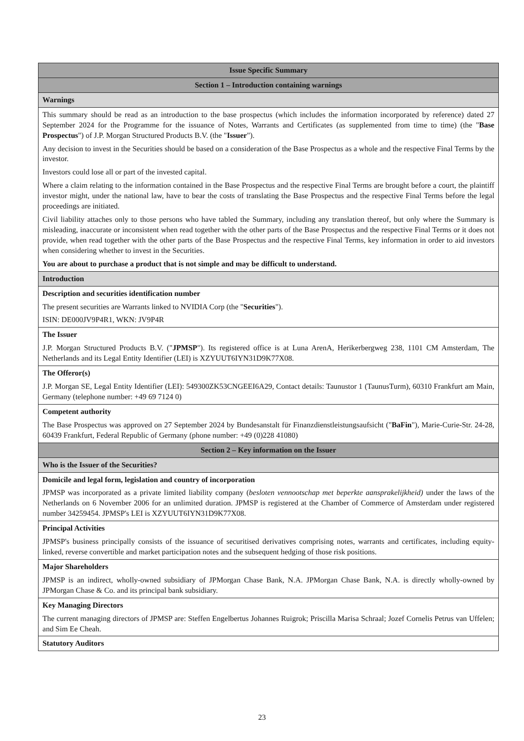| Issue Specific Summary |
| Section 1 – Introduction containing warnings |
| Warnings |
| This summary should be read as an introduction to the base prospectus (which includes the information incorporated by reference) dated 27 September 2024 for the Programme for the issuance of Notes, Warrants and Certificates (as supplemented from time to time) (the " Base Prospectus ") of J.P. Morgan Structured Products B.V. (the " Issuer "). Any decision to invest in the Securities should be based on a consideration of the Base Prospectus as a whole and the respective Final Terms by the investor. Investors could lose all or part of the invested capital. Where a claim relating to the information contained in the Base Prospectus and the respective Final Terms are brought before a court, the plaintiff investor might, under the national law, have to bear the costs of translating the Base Prospectus and the respective Final Terms before the legal proceedings are initiated. Civil liability attaches only to those persons who have tabled the Summary, including any translation thereof, but only where the Summary is misleading, inaccurate or inconsistent when read together with the other parts of the Base Prospectus and the respective Final Terms or it does not provide, when read together with the other parts of the Base Prospectus and the respective Final Terms, key information in order to aid investors when considering whether to invest in the Securities. You are about to purchase a product that is not simple and may be difficult to understand. |
| Introduction |
| Description and securities identification number The present securities are Warrants linked to NVIDIA Corp (the " Securities "). ISIN: DE000JV9P4R1, WKN: JV9P4R |
| The Issuer J.P. Morgan Structured Products B.V. (" JPMSP "). Its registered office is at Luna ArenA, Herikerbergweg 238, 1101 CM Amsterdam, The Netherlands and its Legal Entity Identifier (LEI) is XZYUUT6IYN31D9K77X08. |
| The Offeror(s) J.P. Morgan SE, Legal Entity Identifier (LEI): 549300ZK53CNGEEI6A29, Contact details: Taunustor 1 (TaunusTurm), 60310 Frankfurt am Main, Germany (telephone number: +49 69 7124 0) |
| Competent authority The Base Prospectus was approved on 27 September 2024 by Bundesanstalt für Finanzdienstleistungsaufsicht (" BaFin "), Marie-Curie-Str. 24-28, 60439 Frankfurt, Federal Republic of Germany (phone number: +49 (0)228 41080) |
| Section 2 – Key information on the Issuer |
| Who is the Issuer of the Securities? |
| Domicile and legal form, legislation and country of incorporation JPMSP was incorporated as a private limited liability company ( besloten vennootschap met beperkte aansprakelijkheid) under the laws of the Netherlands on 6 November 2006 for an unlimited duration. JPMSP is registered at the Chamber of Commerce of Amsterdam under registered number 34259454. JPMSP's LEI is XZYUUT6IYN31D9K77X08. |
| Principal Activities JPMSP's business principally consists of the issuance of securitised derivatives comprising notes, warrants and certificates, including equity-linked, reverse convertible and market participation notes and the subsequent hedging of those risk positions. |
| Major Shareholders JPMSP is an indirect, wholly-owned subsidiary of JPMorgan Chase Bank, N.A. JPMorgan Chase Bank, N.A. is directly wholly-owned by JPMorgan Chase & Co. and its principal bank subsidiary. |
| Key Managing Directors The current managing directors of JPMSP are: Steffen Engelbertus Johannes Ruigrok; Priscilla Marisa Schraal; Jozef Cornelis Petrus van Uffelen; and Sim Ee Cheah. |
| Statutory Auditors |
23